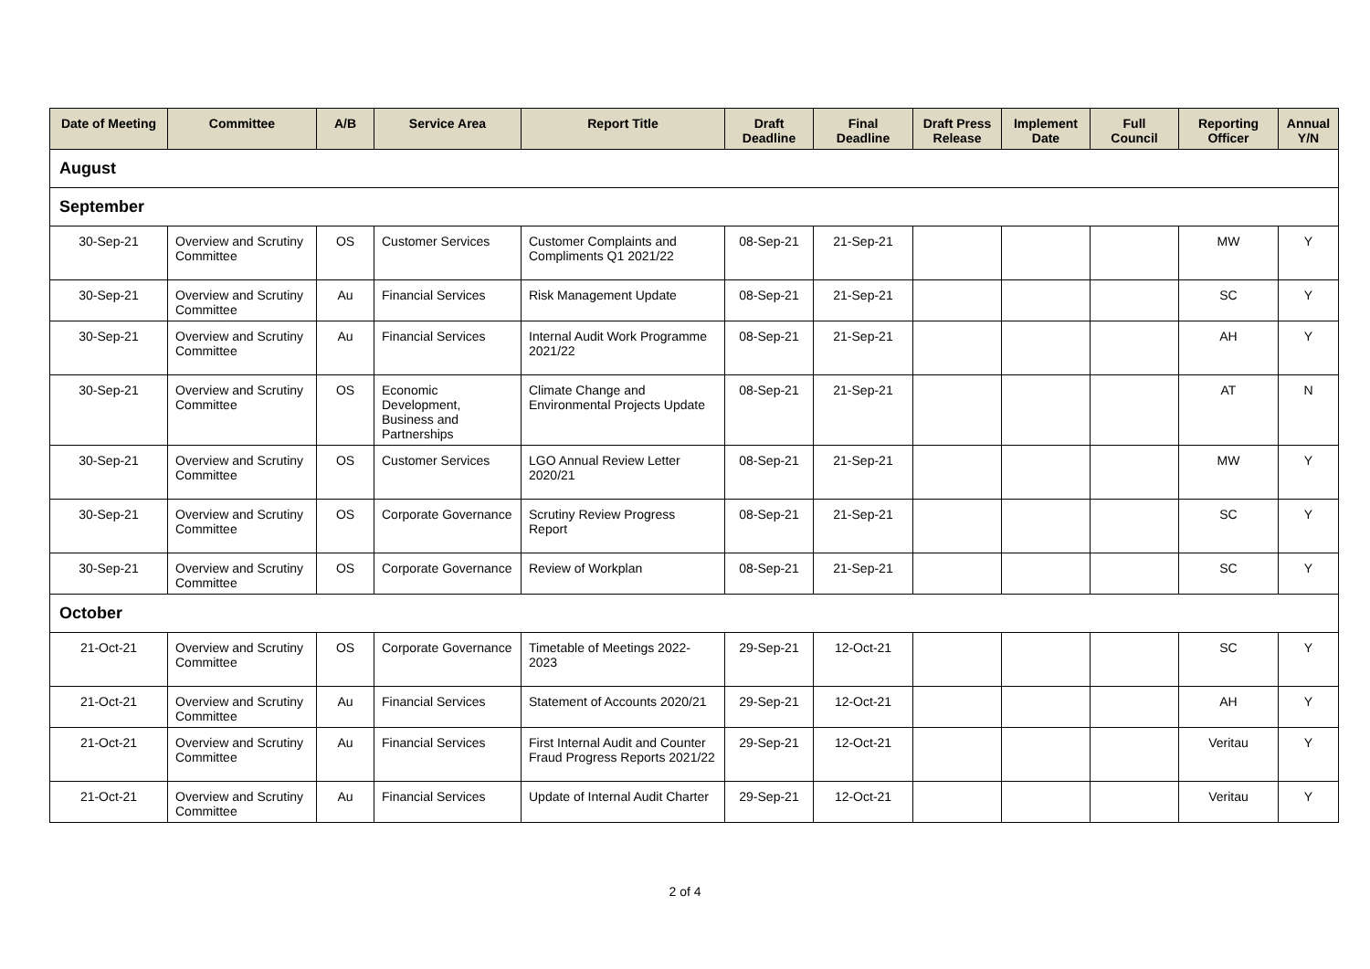| Date of Meeting | Committee | A/B | Service Area | Report Title | Draft Deadline | Final Deadline | Draft Press Release | Implement Date | Full Council | Reporting Officer | Annual Y/N |
| --- | --- | --- | --- | --- | --- | --- | --- | --- | --- | --- | --- |
| August | | | | | | | | | | | |
| September | | | | | | | | | | | |
| 30-Sep-21 | Overview and Scrutiny Committee | OS | Customer Services | Customer Complaints and Compliments Q1 2021/22 | 08-Sep-21 | 21-Sep-21 | | | | MW | Y |
| 30-Sep-21 | Overview and Scrutiny Committee | Au | Financial Services | Risk Management Update | 08-Sep-21 | 21-Sep-21 | | | | SC | Y |
| 30-Sep-21 | Overview and Scrutiny Committee | Au | Financial Services | Internal Audit Work Programme 2021/22 | 08-Sep-21 | 21-Sep-21 | | | | AH | Y |
| 30-Sep-21 | Overview and Scrutiny Committee | OS | Economic Development, Business and Partnerships | Climate Change and Environmental Projects Update | 08-Sep-21 | 21-Sep-21 | | | | AT | N |
| 30-Sep-21 | Overview and Scrutiny Committee | OS | Customer Services | LGO Annual Review Letter 2020/21 | 08-Sep-21 | 21-Sep-21 | | | | MW | Y |
| 30-Sep-21 | Overview and Scrutiny Committee | OS | Corporate Governance | Scrutiny Review Progress Report | 08-Sep-21 | 21-Sep-21 | | | | SC | Y |
| 30-Sep-21 | Overview and Scrutiny Committee | OS | Corporate Governance | Review of Workplan | 08-Sep-21 | 21-Sep-21 | | | | SC | Y |
| October | | | | | | | | | | | |
| 21-Oct-21 | Overview and Scrutiny Committee | OS | Corporate Governance | Timetable of Meetings 2022-2023 | 29-Sep-21 | 12-Oct-21 | | | | SC | Y |
| 21-Oct-21 | Overview and Scrutiny Committee | Au | Financial Services | Statement of Accounts 2020/21 | 29-Sep-21 | 12-Oct-21 | | | | AH | Y |
| 21-Oct-21 | Overview and Scrutiny Committee | Au | Financial Services | First Internal Audit and Counter Fraud Progress Reports 2021/22 | 29-Sep-21 | 12-Oct-21 | | | | Veritau | Y |
| 21-Oct-21 | Overview and Scrutiny Committee | Au | Financial Services | Update of Internal Audit Charter | 29-Sep-21 | 12-Oct-21 | | | | Veritau | Y |
2 of 4